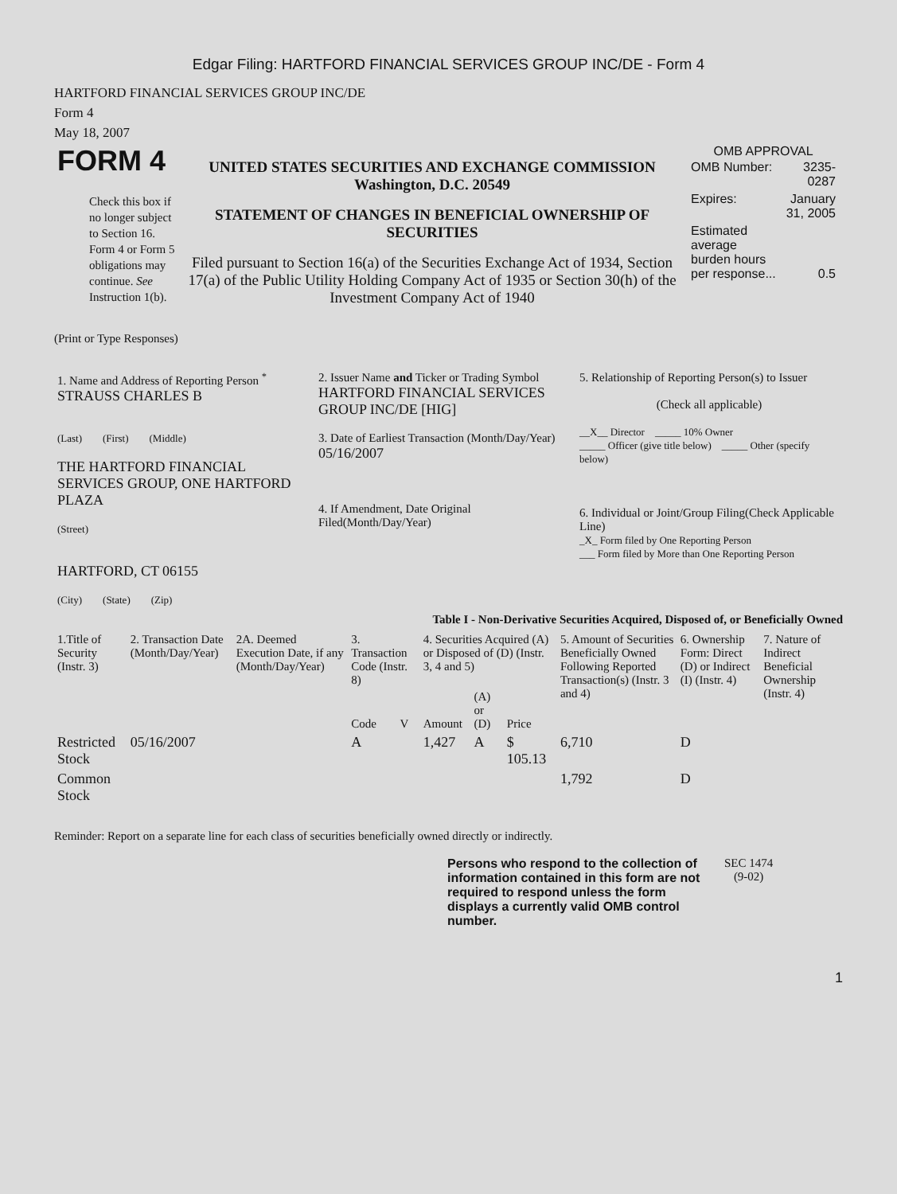Edgar Filing: HARTFORD FINANCIAL SERVICES GROUP INC/DE - Form 4
HARTFORD FINANCIAL SERVICES GROUP INC/DE
Form 4
May 18, 2007
| FORM 4 Check this box if no longer subject to Section 16. Form 4 or Form 5 obligations may continue. See Instruction 1(b). | UNITED STATES SECURITIES AND EXCHANGE COMMISSION Washington, D.C. 20549 STATEMENT OF CHANGES IN BENEFICIAL OWNERSHIP OF SECURITIES Filed pursuant to Section 16(a) of the Securities Exchange Act of 1934, Section 17(a) of the Public Utility Holding Company Act of 1935 or Section 30(h) of the Investment Company Act of 1940 | OMB APPROVAL / OMB Number: / 3235-0287 / / Expires: / January 31, 2005 / / Estimated average burden hours per response... / 0.5 / |
(Print or Type Responses)
| 1. Name and Address of Reporting Person <sup>*</sup> STRAUSS CHARLES B (Last) (First) (Middle) THE HARTFORD FINANCIAL SERVICES GROUP, ONE HARTFORD PLAZA (Street) HARTFORD, CT 06155 (City) (State) (Zip) | 2. Issuer Name and Ticker or Trading Symbol HARTFORD FINANCIAL SERVICES GROUP INC/DE [HIG] 3. Date of Earliest Transaction (Month/Day/Year) 05/16/2007 4. If Amendment, Date Original Filed(Month/Day/Year) | 5. Relationship of Reporting Person(s) to Issuer (Check all applicable) __X__ Director _____ 10% Owner _____ Officer (give title below) _____ Other (specify below) 6. Individual or Joint/Group Filing(Check Applicable Line) _X_ Form filed by One Reporting Person ___ Form filed by More than One Reporting Person |
Table I - Non-Derivative Securities Acquired, Disposed of, or Beneficially Owned
| 1.Title of Security (Instr. 3) | 2. Transaction Date (Month/Day/Year) | 2A. Deemed Execution Date, if any (Month/Day/Year) | 3. Transaction Code (Instr. 8) | | 4. Securities Acquired (A) or Disposed of (D) (Instr. 3, 4 and 5) | | | 5. Amount of Securities Beneficially Owned Following Reported Transaction(s) (Instr. 3 and 4) | 6. Ownership Form: Direct (D) or Indirect (I) (Instr. 4) | 7. Nature of Indirect Beneficial Ownership (Instr. 4) |
| --- | --- | --- | --- | --- | --- | --- | --- | --- | --- | --- |
| | | | Code | V | Amount | (A) or (D) | Price | | | |
| Restricted Stock | 05/16/2007 | | A | | 1,427 | A | $ 105.13 | 6,710 | D | |
| Common Stock | | | | | | | | 1,792 | D | |
Reminder: Report on a separate line for each class of securities beneficially owned directly or indirectly.
| Persons who respond to the collection of information contained in this form are not required to respond unless the form displays a currently valid OMB control number. | SEC 1474 (9-02) |
1